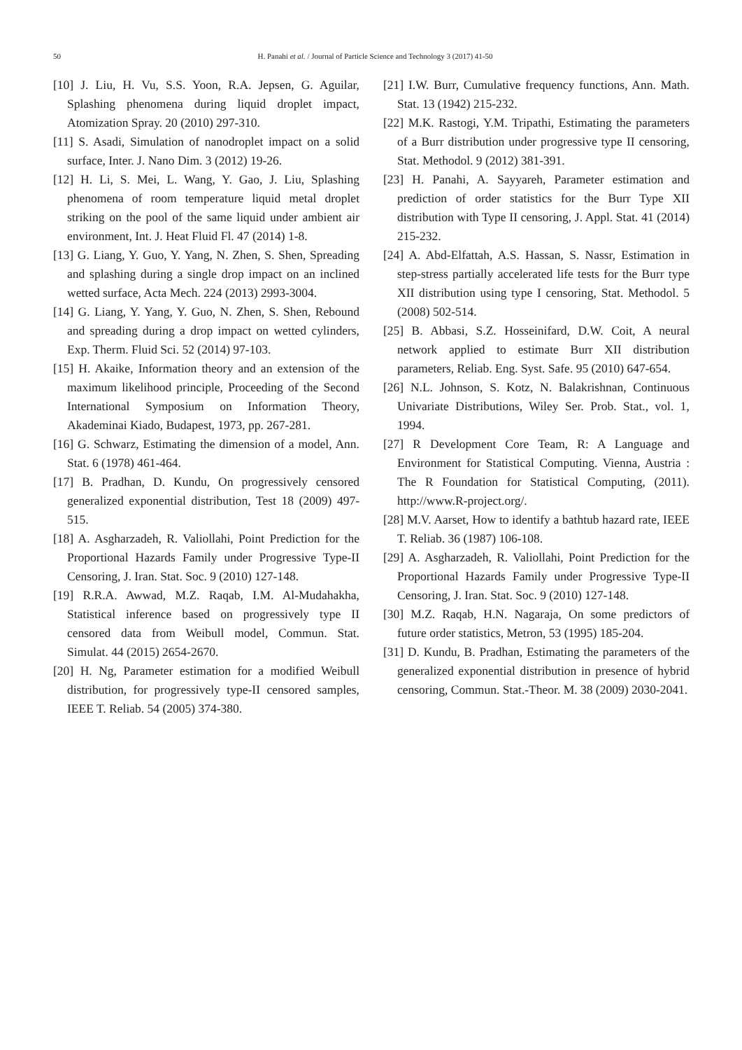50
H. Panahi et al. / Journal of Particle Science and Technology 3 (2017) 41-50
[10] J. Liu, H. Vu, S.S. Yoon, R.A. Jepsen, G. Aguilar, Splashing phenomena during liquid droplet impact, Atomization Spray. 20 (2010) 297-310.
[11] S. Asadi, Simulation of nanodroplet impact on a solid surface, Inter. J. Nano Dim. 3 (2012) 19-26.
[12] H. Li, S. Mei, L. Wang, Y. Gao, J. Liu, Splashing phenomena of room temperature liquid metal droplet striking on the pool of the same liquid under ambient air environment, Int. J. Heat Fluid Fl. 47 (2014) 1-8.
[13] G. Liang, Y. Guo, Y. Yang, N. Zhen, S. Shen, Spreading and splashing during a single drop impact on an inclined wetted surface, Acta Mech. 224 (2013) 2993-3004.
[14] G. Liang, Y. Yang, Y. Guo, N. Zhen, S. Shen, Rebound and spreading during a drop impact on wetted cylinders, Exp. Therm. Fluid Sci. 52 (2014) 97-103.
[15] H. Akaike, Information theory and an extension of the maximum likelihood principle, Proceeding of the Second International Symposium on Information Theory, Akademinai Kiado, Budapest, 1973, pp. 267-281.
[16] G. Schwarz, Estimating the dimension of a model, Ann. Stat. 6 (1978) 461-464.
[17] B. Pradhan, D. Kundu, On progressively censored generalized exponential distribution, Test 18 (2009) 497-515.
[18] A. Asgharzadeh, R. Valiollahi, Point Prediction for the Proportional Hazards Family under Progressive Type-II Censoring, J. Iran. Stat. Soc. 9 (2010) 127-148.
[19] R.R.A. Awwad, M.Z. Raqab, I.M. Al-Mudahakha, Statistical inference based on progressively type II censored data from Weibull model, Commun. Stat. Simulat. 44 (2015) 2654-2670.
[20] H. Ng, Parameter estimation for a modified Weibull distribution, for progressively type-II censored samples, IEEE T. Reliab. 54 (2005) 374-380.
[21] I.W. Burr, Cumulative frequency functions, Ann. Math. Stat. 13 (1942) 215-232.
[22] M.K. Rastogi, Y.M. Tripathi, Estimating the parameters of a Burr distribution under progressive type II censoring, Stat. Methodol. 9 (2012) 381-391.
[23] H. Panahi, A. Sayyareh, Parameter estimation and prediction of order statistics for the Burr Type XII distribution with Type II censoring, J. Appl. Stat. 41 (2014) 215-232.
[24] A. Abd-Elfattah, A.S. Hassan, S. Nassr, Estimation in step-stress partially accelerated life tests for the Burr type XII distribution using type I censoring, Stat. Methodol. 5 (2008) 502-514.
[25] B. Abbasi, S.Z. Hosseinifard, D.W. Coit, A neural network applied to estimate Burr XII distribution parameters, Reliab. Eng. Syst. Safe. 95 (2010) 647-654.
[26] N.L. Johnson, S. Kotz, N. Balakrishnan, Continuous Univariate Distributions, Wiley Ser. Prob. Stat., vol. 1, 1994.
[27] R Development Core Team, R: A Language and Environment for Statistical Computing. Vienna, Austria : The R Foundation for Statistical Computing, (2011). http://www.R-project.org/.
[28] M.V. Aarset, How to identify a bathtub hazard rate, IEEE T. Reliab. 36 (1987) 106-108.
[29] A. Asgharzadeh, R. Valiollahi, Point Prediction for the Proportional Hazards Family under Progressive Type-II Censoring, J. Iran. Stat. Soc. 9 (2010) 127-148.
[30] M.Z. Raqab, H.N. Nagaraja, On some predictors of future order statistics, Metron, 53 (1995) 185-204.
[31] D. Kundu, B. Pradhan, Estimating the parameters of the generalized exponential distribution in presence of hybrid censoring, Commun. Stat.-Theor. M. 38 (2009) 2030-2041.